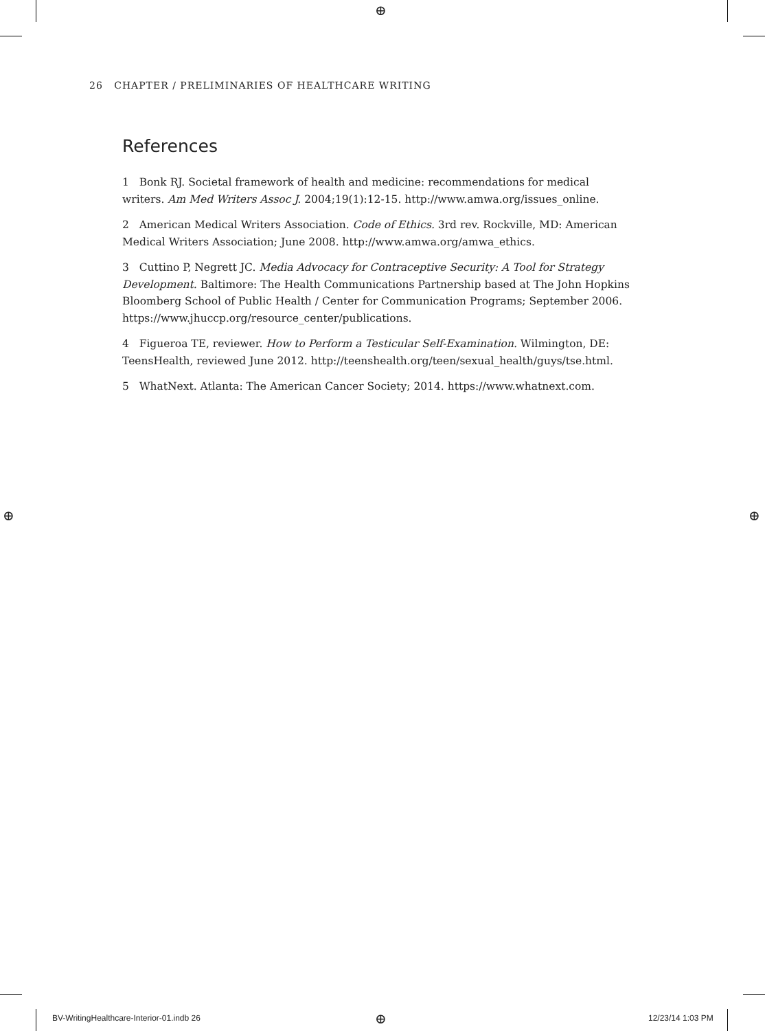⊕
⊕ ⊕
26 CHAPTER / PRELIMINARIES OF HEALTHCARE WRITING
References
1 Bonk RJ. Societal framework of health and medicine: recommendations for medical writers. Am Med Writers Assoc J. 2004;19(1):12-15. http://www.amwa.org/issues_online.
2 American Medical Writers Association. Code of Ethics. 3rd rev. Rockville, MD: American Medical Writers Association; June 2008. http://www.amwa.org/amwa_ethics.
3 Cuttino P, Negrett JC. Media Advocacy for Contraceptive Security: A Tool for Strategy Development. Baltimore: The Health Communications Partnership based at The John Hopkins Bloomberg School of Public Health / Center for Communication Programs; September 2006. https://www.jhuccp.org/resource_center/publications.
4 Figueroa TE, reviewer. How to Perform a Testicular Self-Examination. Wilmington, DE: TeensHealth, reviewed June 2012. http://teenshealth.org/teen/sexual_health/guys/tse.html.
5 WhatNext. Atlanta: The American Cancer Society; 2014. https://www.whatnext.com.
BV-WritingHealthcare-Interior-01.indb 26
⊕ 12/23/14 1:03 PM